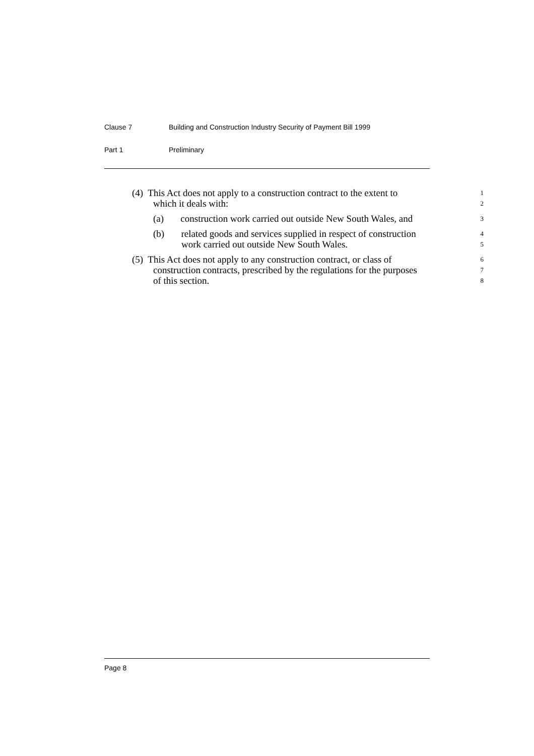Clause 7 Building and Construction Industry Security of Payment Bill 1999
Part 1 Preliminary
(4) This Act does not apply to a construction contract to the extent to
1
which it deals with:
2
(a) construction work carried out outside New South Wales, and
3
(b) related goods and services supplied in respect of construction
4
work carried out outside New South Wales.
5
(5) This Act does not apply to any construction contract, or class of
6
construction contracts, prescribed by the regulations for the purposes
7
of this section.
8
Page 8